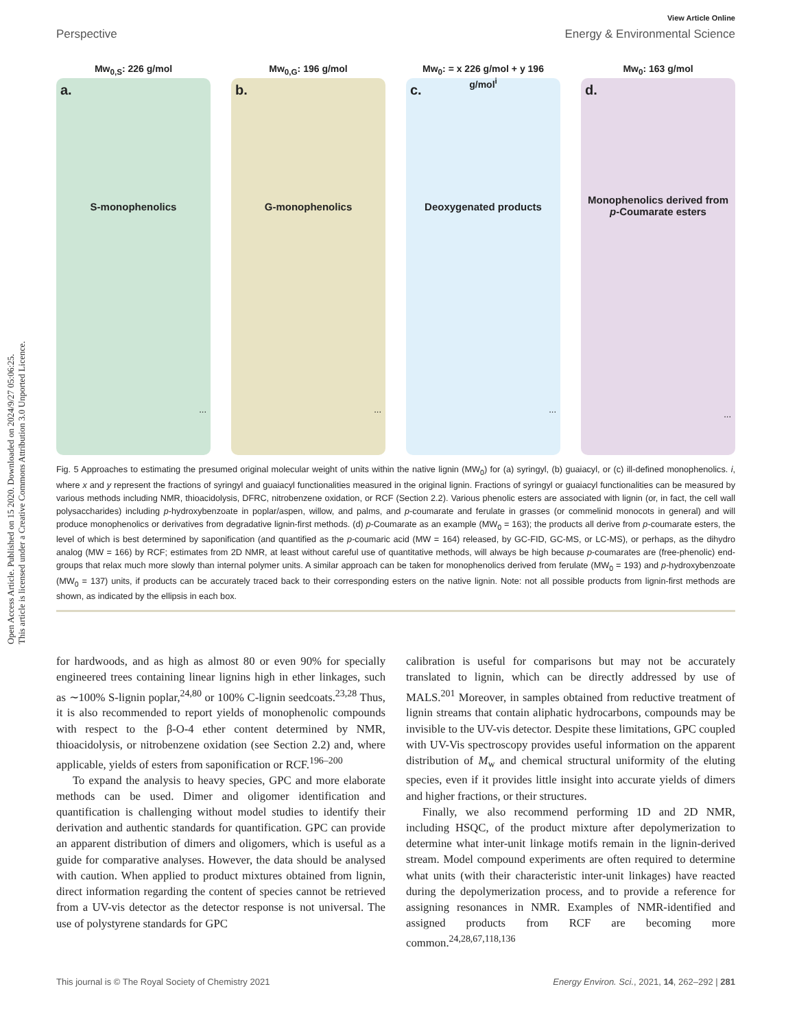Open Access Article. Published on 15 2020. Downloaded on 2024/9/27 05:06:25.
This article is licensed under a Creative Commons Attribution 3.0 Unported Licence.
View Article Online
Perspective Energy & Environmental Science
Mw<sub>0,S</sub>: 226 g/mol
a.
S-monophenolics
...
Mw<sub>0,G</sub>: 196 g/mol
b.
G-monophenolics
...
Mw<sub>0</sub>: = x 226 g/mol + y 196 g/mol<sup>i</sup>
c.
Deoxygenated products
...
Mw<sub>0</sub>: 163 g/mol
d.
Monophenolics derived from p-Coumarate esters
...
Fig. 5 Approaches to estimating the presumed original molecular weight of units within the native lignin (MW<sub>0</sub>) for (a) syringyl, (b) guaiacyl, or (c) ill-defined monophenolics. i, where x and y represent the fractions of syringyl and guaiacyl functionalities measured in the original lignin. Fractions of syringyl or guaiacyl functionalities can be measured by various methods including NMR, thioacidolysis, DFRC, nitrobenzene oxidation, or RCF (Section 2.2). Various phenolic esters are associated with lignin (or, in fact, the cell wall polysaccharides) including p-hydroxybenzoate in poplar/aspen, willow, and palms, and p-coumarate and ferulate in grasses (or commelinid monocots in general) and will produce monophenolics or derivatives from degradative lignin-first methods. (d) p-Coumarate as an example (MW<sub>0</sub> = 163); the products all derive from p-coumarate esters, the level of which is best determined by saponification (and quantified as the p-coumaric acid (MW = 164) released, by GC-FID, GC-MS, or LC-MS), or perhaps, as the dihydro analog (MW = 166) by RCF; estimates from 2D NMR, at least without careful use of quantitative methods, will always be high because p-coumarates are (free-phenolic) end-groups that relax much more slowly than internal polymer units. A similar approach can be taken for monophenolics derived from ferulate (MW<sub>0</sub> = 193) and p-hydroxybenzoate (MW<sub>0</sub> = 137) units, if products can be accurately traced back to their corresponding esters on the native lignin. Note: not all possible products from lignin-first methods are shown, as indicated by the ellipsis in each box.
for hardwoods, and as high as almost 80 or even 90% for specially engineered trees containing linear lignins high in ether linkages, such as ∼100% S-lignin poplar,<sup>24,80</sup> or 100% C-lignin seedcoats.<sup>23,28</sup> Thus, it is also recommended to report yields of monophenolic compounds with respect to the β-O-4 ether content determined by NMR, thioacidolysis, or nitrobenzene oxidation (see Section 2.2) and, where applicable, yields of esters from saponification or RCF.<sup>196–200</sup>
To expand the analysis to heavy species, GPC and more elaborate methods can be used. Dimer and oligomer identification and quantification is challenging without model studies to identify their derivation and authentic standards for quantification. GPC can provide an apparent distribution of dimers and oligomers, which is useful as a guide for comparative analyses. However, the data should be analysed with caution. When applied to product mixtures obtained from lignin, direct information regarding the content of species cannot be retrieved from a UV-vis detector as the detector response is not universal. The use of polystyrene standards for GPC
calibration is useful for comparisons but may not be accurately translated to lignin, which can be directly addressed by use of MALS.<sup>201</sup> Moreover, in samples obtained from reductive treatment of lignin streams that contain aliphatic hydrocarbons, compounds may be invisible to the UV-vis detector. Despite these limitations, GPC coupled with UV-Vis spectroscopy provides useful information on the apparent distribution of M<sub>w</sub> and chemical structural uniformity of the eluting species, even if it provides little insight into accurate yields of dimers and higher fractions, or their structures.
Finally, we also recommend performing 1D and 2D NMR, including HSQC, of the product mixture after depolymerization to determine what inter-unit linkage motifs remain in the lignin-derived stream. Model compound experiments are often required to determine what units (with their characteristic inter-unit linkages) have reacted during the depolymerization process, and to provide a reference for assigning resonances in NMR. Examples of NMR-identified and assigned products from RCF are becoming more common.<sup>24,28,67,118,136</sup>
This journal is © The Royal Society of Chemistry 2021 Energy Environ. Sci., 2021, 14, 262–292 | 281